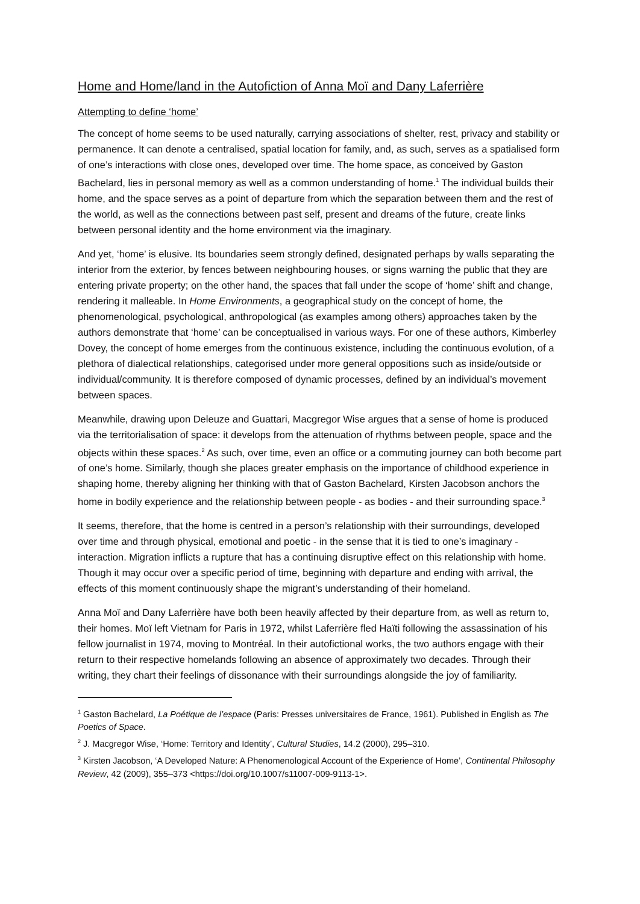Home and Home/land in the Autofiction of Anna Moï and Dany Laferrière
Attempting to define ‘home’
The concept of home seems to be used naturally, carrying associations of shelter, rest, privacy and stability or permanence. It can denote a centralised, spatial location for family, and, as such, serves as a spatialised form of one’s interactions with close ones, developed over time. The home space, as conceived by Gaston Bachelard, lies in personal memory as well as a common understanding of home.<sup>1</sup> The individual builds their home, and the space serves as a point of departure from which the separation between them and the rest of the world, as well as the connections between past self, present and dreams of the future, create links between personal identity and the home environment via the imaginary.
And yet, ‘home’ is elusive. Its boundaries seem strongly defined, designated perhaps by walls separating the interior from the exterior, by fences between neighbouring houses, or signs warning the public that they are entering private property; on the other hand, the spaces that fall under the scope of ‘home’ shift and change, rendering it malleable. In Home Environments, a geographical study on the concept of home, the phenomenological, psychological, anthropological (as examples among others) approaches taken by the authors demonstrate that ‘home’ can be conceptualised in various ways. For one of these authors, Kimberley Dovey, the concept of home emerges from the continuous existence, including the continuous evolution, of a plethora of dialectical relationships, categorised under more general oppositions such as inside/outside or individual/community. It is therefore composed of dynamic processes, defined by an individual’s movement between spaces.
Meanwhile, drawing upon Deleuze and Guattari, Macgregor Wise argues that a sense of home is produced via the territorialisation of space: it develops from the attenuation of rhythms between people, space and the objects within these spaces.<sup>2</sup> As such, over time, even an office or a commuting journey can both become part of one’s home. Similarly, though she places greater emphasis on the importance of childhood experience in shaping home, thereby aligning her thinking with that of Gaston Bachelard, Kirsten Jacobson anchors the home in bodily experience and the relationship between people - as bodies - and their surrounding space.<sup>3</sup>
It seems, therefore, that the home is centred in a person’s relationship with their surroundings, developed over time and through physical, emotional and poetic - in the sense that it is tied to one’s imaginary - interaction. Migration inflicts a rupture that has a continuing disruptive effect on this relationship with home. Though it may occur over a specific period of time, beginning with departure and ending with arrival, the effects of this moment continuously shape the migrant’s understanding of their homeland.
Anna Moï and Dany Laferrière have both been heavily affected by their departure from, as well as return to, their homes. Moï left Vietnam for Paris in 1972, whilst Laferrière fled Haïti following the assassination of his fellow journalist in 1974, moving to Montréal. In their autofictional works, the two authors engage with their return to their respective homelands following an absence of approximately two decades. Through their writing, they chart their feelings of dissonance with their surroundings alongside the joy of familiarity.
<sup>1</sup> Gaston Bachelard, La Poétique de l’espace (Paris: Presses universitaires de France, 1961). Published in English as The Poetics of Space.
<sup>2</sup> J. Macgregor Wise, ‘Home: Territory and Identity’, Cultural Studies, 14.2 (2000), 295–310.
<sup>3</sup> Kirsten Jacobson, ‘A Developed Nature: A Phenomenological Account of the Experience of Home’, Continental Philosophy Review, 42 (2009), 355–373 <https://doi.org/10.1007/s11007-009-9113-1>.